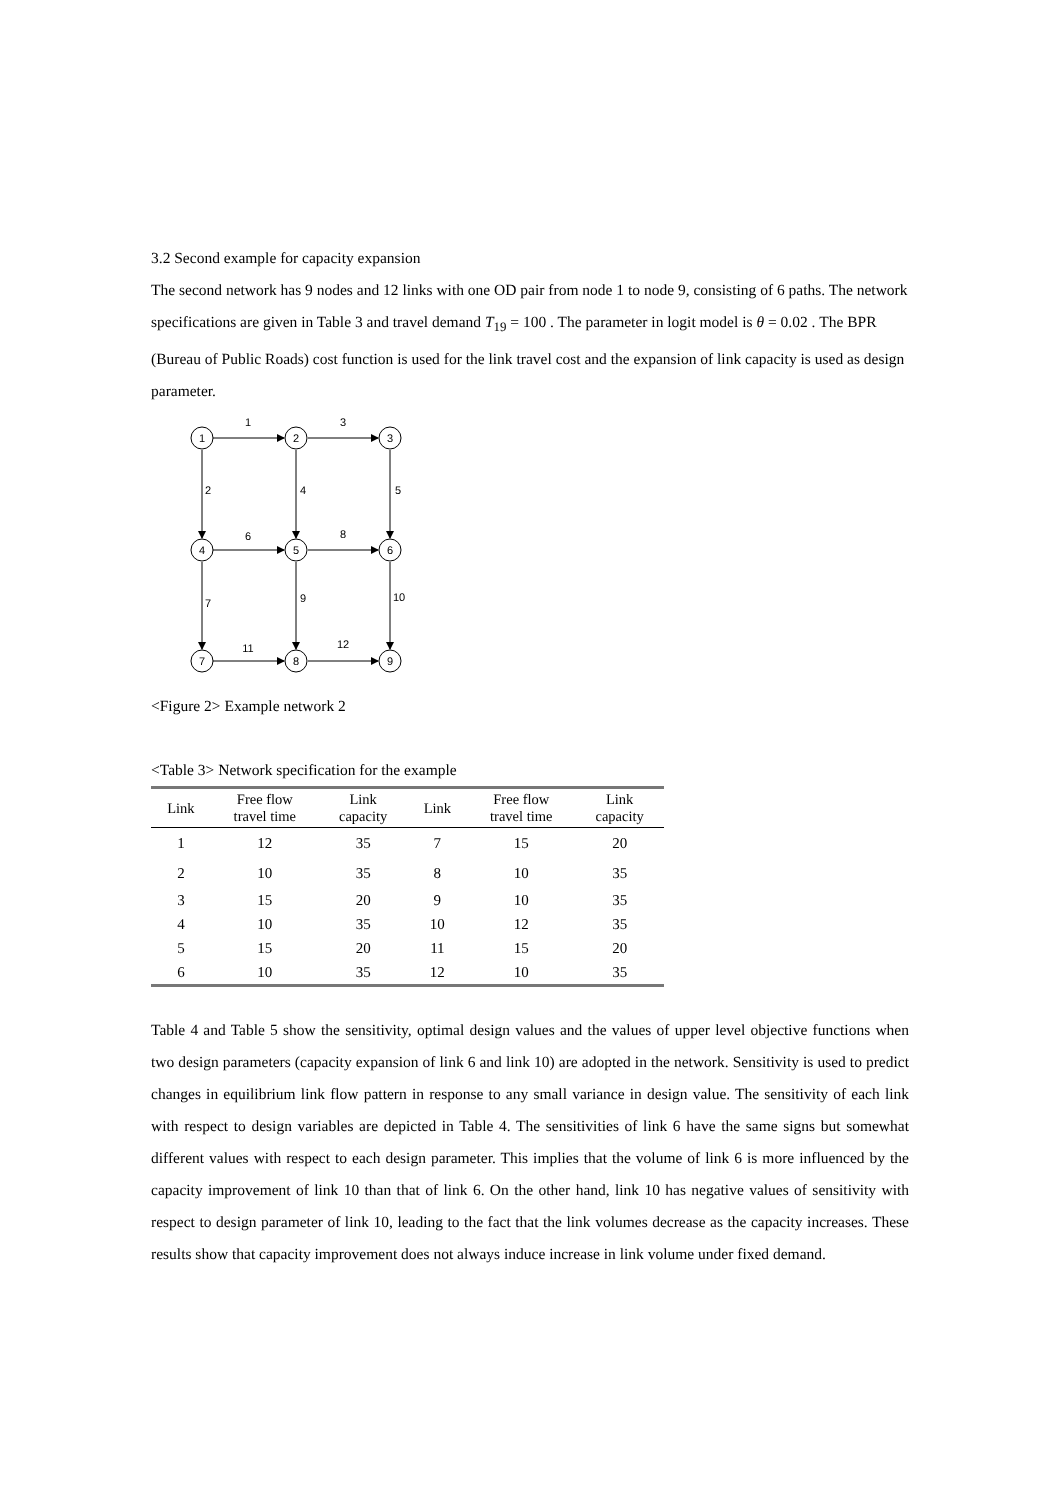3.2 Second example for capacity expansion
The second network has 9 nodes and 12 links with one OD pair from node 1 to node 9, consisting of 6 paths. The network specifications are given in Table 3 and travel demand T<sub>19</sub> = 100 . The parameter in logit model is θ = 0.02 . The BPR (Bureau of Public Roads) cost function is used for the link travel cost and the expansion of link capacity is used as design parameter.
1
2
3
4
5
6
7
8
9
1
3
6
8
11
12
2
4
5
7
9
10
<Figure 2> Example network 2
<Table 3> Network specification for the example
| Link | Free flow travel time | Link capacity | Link | Free flow travel time | Link capacity |
| --- | --- | --- | --- | --- | --- |
| 1 | 12 | 35 | 7 | 15 | 20 |
| 2 | 10 | 35 | 8 | 10 | 35 |
| 3 | 15 | 20 | 9 | 10 | 35 |
| 4 | 10 | 35 | 10 | 12 | 35 |
| 5 | 15 | 20 | 11 | 15 | 20 |
| 6 | 10 | 35 | 12 | 10 | 35 |
Table 4 and Table 5 show the sensitivity, optimal design values and the values of upper level objective functions when two design parameters (capacity expansion of link 6 and link 10) are adopted in the network. Sensitivity is used to predict changes in equilibrium link flow pattern in response to any small variance in design value. The sensitivity of each link with respect to design variables are depicted in Table 4. The sensitivities of link 6 have the same signs but somewhat different values with respect to each design parameter. This implies that the volume of link 6 is more influenced by the capacity improvement of link 10 than that of link 6. On the other hand, link 10 has negative values of sensitivity with respect to design parameter of link 10, leading to the fact that the link volumes decrease as the capacity increases. These results show that capacity improvement does not always induce increase in link volume under fixed demand.